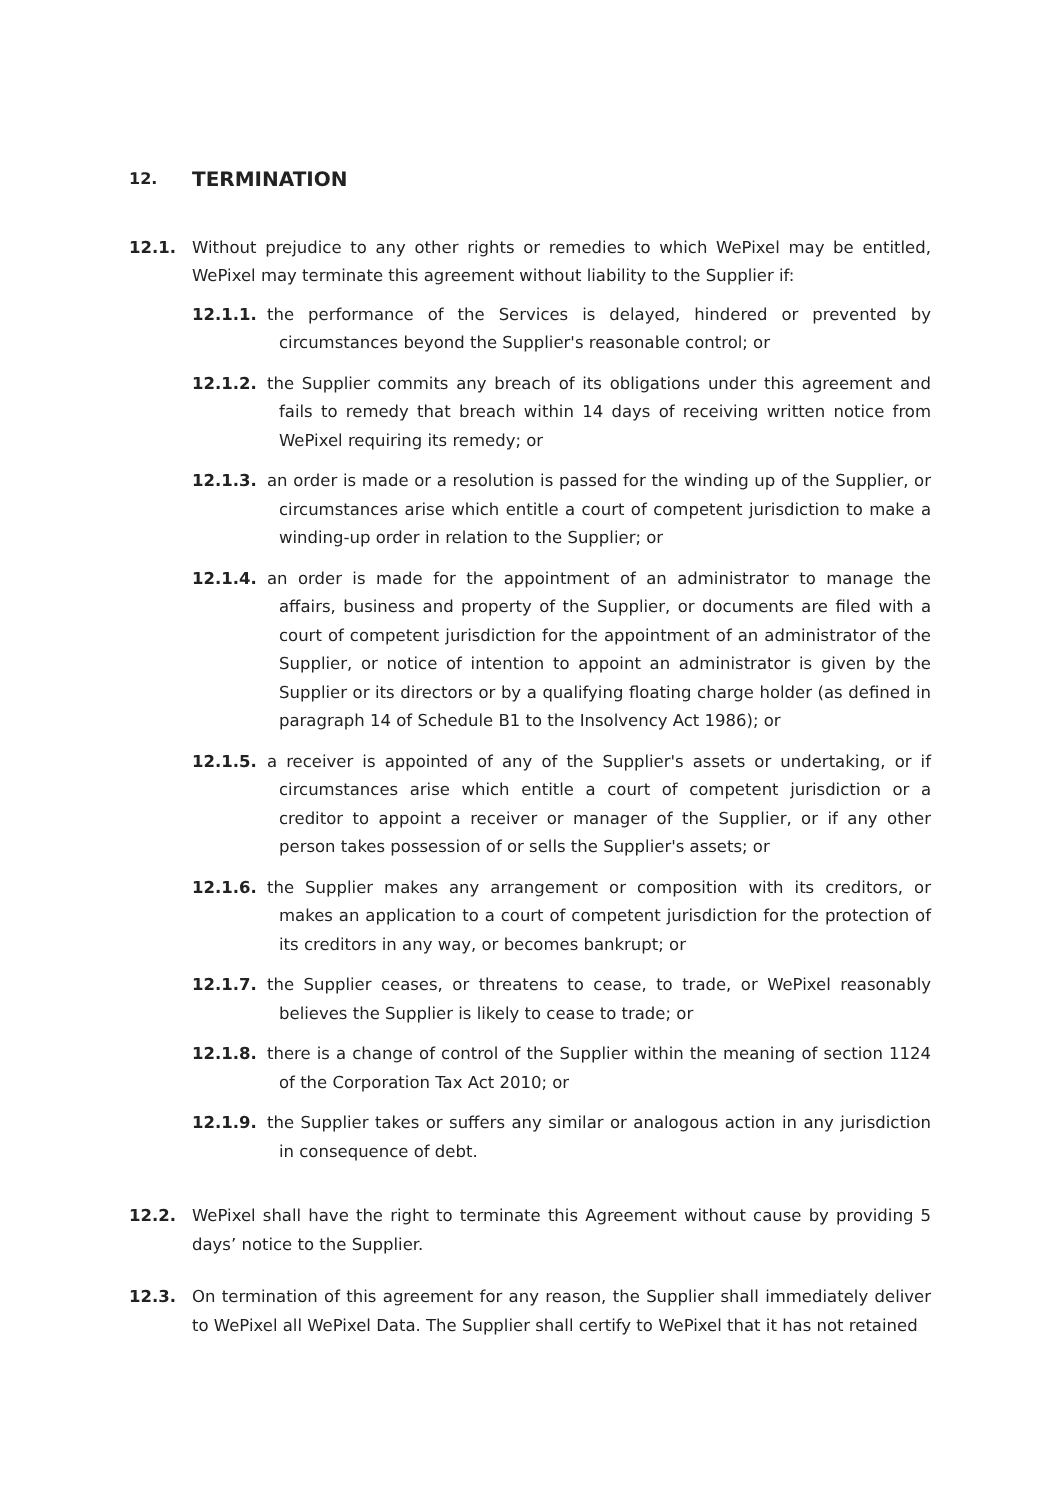12. TERMINATION
12.1. Without prejudice to any other rights or remedies to which WePixel may be entitled, WePixel may terminate this agreement without liability to the Supplier if:
12.1.1. the performance of the Services is delayed, hindered or prevented by circumstances beyond the Supplier's reasonable control; or
12.1.2. the Supplier commits any breach of its obligations under this agreement and fails to remedy that breach within 14 days of receiving written notice from WePixel requiring its remedy; or
12.1.3. an order is made or a resolution is passed for the winding up of the Supplier, or circumstances arise which entitle a court of competent jurisdiction to make a winding-up order in relation to the Supplier; or
12.1.4. an order is made for the appointment of an administrator to manage the affairs, business and property of the Supplier, or documents are filed with a court of competent jurisdiction for the appointment of an administrator of the Supplier, or notice of intention to appoint an administrator is given by the Supplier or its directors or by a qualifying floating charge holder (as defined in paragraph 14 of Schedule B1 to the Insolvency Act 1986); or
12.1.5. a receiver is appointed of any of the Supplier's assets or undertaking, or if circumstances arise which entitle a court of competent jurisdiction or a creditor to appoint a receiver or manager of the Supplier, or if any other person takes possession of or sells the Supplier's assets; or
12.1.6. the Supplier makes any arrangement or composition with its creditors, or makes an application to a court of competent jurisdiction for the protection of its creditors in any way, or becomes bankrupt; or
12.1.7. the Supplier ceases, or threatens to cease, to trade, or WePixel reasonably believes the Supplier is likely to cease to trade; or
12.1.8. there is a change of control of the Supplier within the meaning of section 1124 of the Corporation Tax Act 2010; or
12.1.9. the Supplier takes or suffers any similar or analogous action in any jurisdiction in consequence of debt.
12.2. WePixel shall have the right to terminate this Agreement without cause by providing 5 days’ notice to the Supplier.
12.3. On termination of this agreement for any reason, the Supplier shall immediately deliver to WePixel all WePixel Data. The Supplier shall certify to WePixel that it has not retained